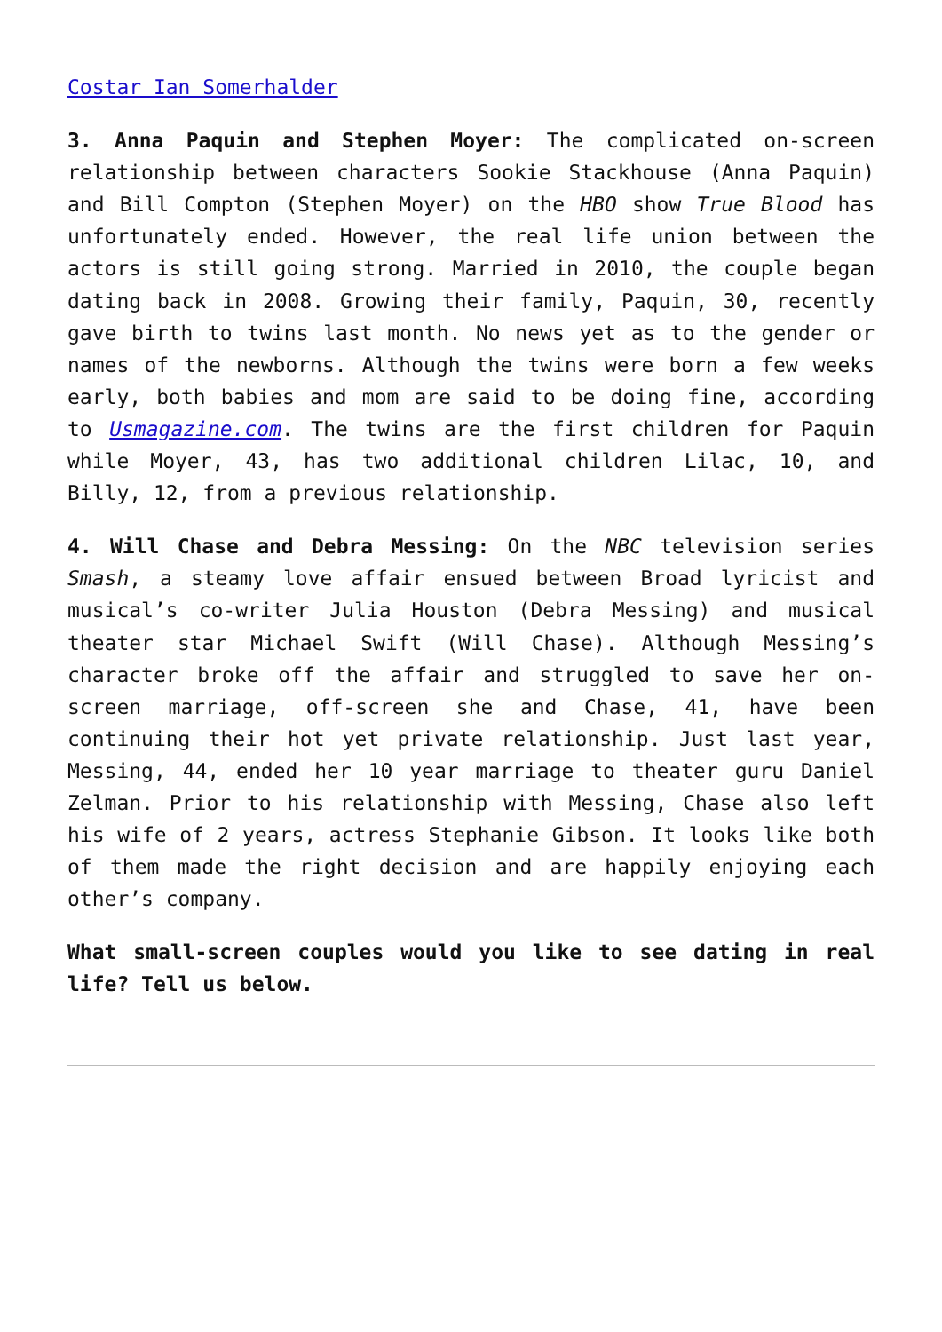Costar Ian Somerhalder
3. Anna Paquin and Stephen Moyer: The complicated on-screen relationship between characters Sookie Stackhouse (Anna Paquin) and Bill Compton (Stephen Moyer) on the HBO show True Blood has unfortunately ended. However, the real life union between the actors is still going strong. Married in 2010, the couple began dating back in 2008. Growing their family, Paquin, 30, recently gave birth to twins last month. No news yet as to the gender or names of the newborns. Although the twins were born a few weeks early, both babies and mom are said to be doing fine, according to Usmagazine.com. The twins are the first children for Paquin while Moyer, 43, has two additional children Lilac, 10, and Billy, 12, from a previous relationship.
4. Will Chase and Debra Messing: On the NBC television series Smash, a steamy love affair ensued between Broad lyricist and musical’s co-writer Julia Houston (Debra Messing) and musical theater star Michael Swift (Will Chase). Although Messing’s character broke off the affair and struggled to save her on-screen marriage, off-screen she and Chase, 41, have been continuing their hot yet private relationship. Just last year, Messing, 44, ended her 10 year marriage to theater guru Daniel Zelman. Prior to his relationship with Messing, Chase also left his wife of 2 years, actress Stephanie Gibson. It looks like both of them made the right decision and are happily enjoying each other’s company.
What small-screen couples would you like to see dating in real life? Tell us below.